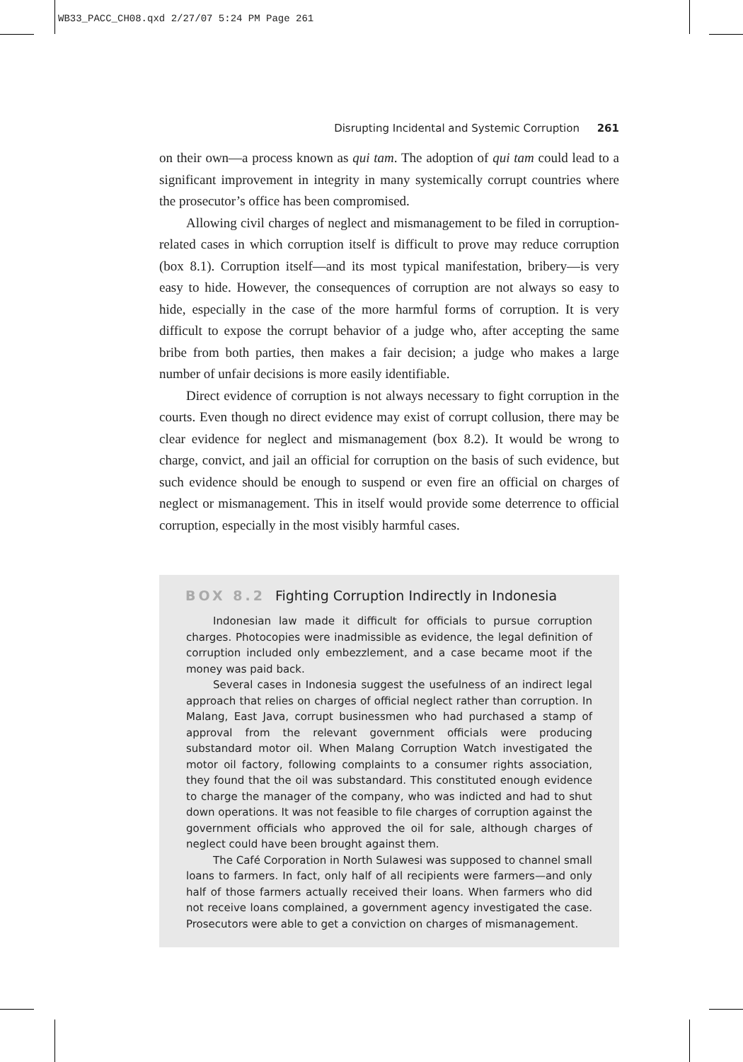WB33_PACC_CH08.qxd 2/27/07 5:24 PM Page 261
Disrupting Incidental and Systemic Corruption 261
on their own—a process known as qui tam. The adoption of qui tam could lead to a significant improvement in integrity in many systemically corrupt countries where the prosecutor’s office has been compromised.
Allowing civil charges of neglect and mismanagement to be filed in corruption-related cases in which corruption itself is difficult to prove may reduce corruption (box 8.1). Corruption itself—and its most typical manifestation, bribery—is very easy to hide. However, the consequences of corruption are not always so easy to hide, especially in the case of the more harmful forms of corruption. It is very difficult to expose the corrupt behavior of a judge who, after accepting the same bribe from both parties, then makes a fair decision; a judge who makes a large number of unfair decisions is more easily identifiable.
Direct evidence of corruption is not always necessary to fight corruption in the courts. Even though no direct evidence may exist of corrupt collusion, there may be clear evidence for neglect and mismanagement (box 8.2). It would be wrong to charge, convict, and jail an official for corruption on the basis of such evidence, but such evidence should be enough to suspend or even fire an official on charges of neglect or mismanagement. This in itself would provide some deterrence to official corruption, especially in the most visibly harmful cases.
BOX 8.2 Fighting Corruption Indirectly in Indonesia
Indonesian law made it difficult for officials to pursue corruption charges. Photocopies were inadmissible as evidence, the legal definition of corruption included only embezzlement, and a case became moot if the money was paid back.
Several cases in Indonesia suggest the usefulness of an indirect legal approach that relies on charges of official neglect rather than corruption. In Malang, East Java, corrupt businessmen who had purchased a stamp of approval from the relevant government officials were producing substandard motor oil. When Malang Corruption Watch investigated the motor oil factory, following complaints to a consumer rights association, they found that the oil was substandard. This constituted enough evidence to charge the manager of the company, who was indicted and had to shut down operations. It was not feasible to file charges of corruption against the government officials who approved the oil for sale, although charges of neglect could have been brought against them.
The Café Corporation in North Sulawesi was supposed to channel small loans to farmers. In fact, only half of all recipients were farmers—and only half of those farmers actually received their loans. When farmers who did not receive loans complained, a government agency investigated the case. Prosecutors were able to get a conviction on charges of mismanagement.